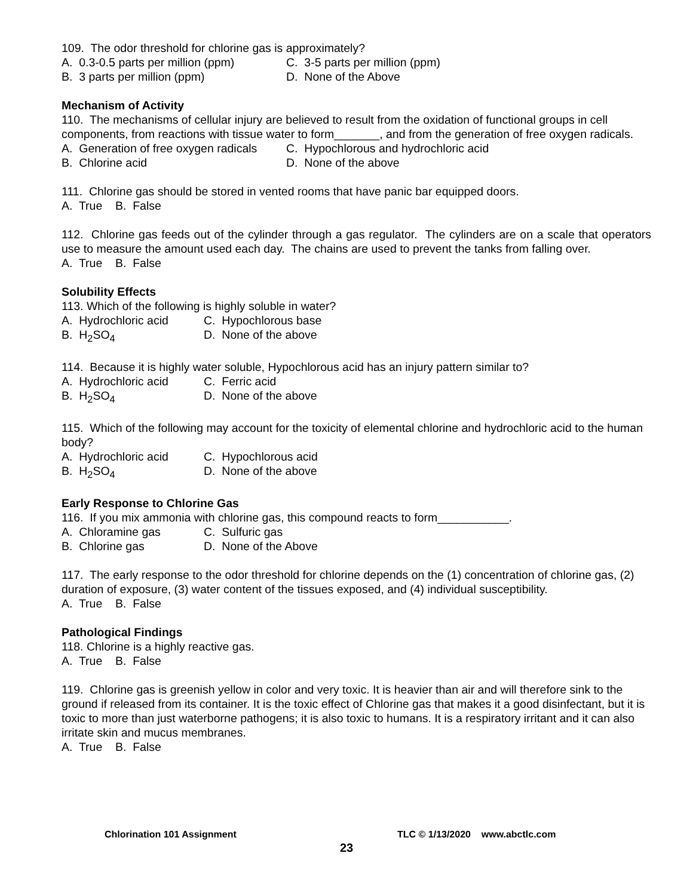109. The odor threshold for chlorine gas is approximately?
A. 0.3-0.5 parts per million (ppm) C. 3-5 parts per million (ppm)
B. 3 parts per million (ppm) D. None of the Above
Mechanism of Activity
110. The mechanisms of cellular injury are believed to result from the oxidation of functional groups in cell components, from reactions with tissue water to form_______, and from the generation of free oxygen radicals.
A. Generation of free oxygen radicals C. Hypochlorous and hydrochloric acid
B. Chlorine acid D. None of the above
111. Chlorine gas should be stored in vented rooms that have panic bar equipped doors.
A. True B. False
112. Chlorine gas feeds out of the cylinder through a gas regulator. The cylinders are on a scale that operators use to measure the amount used each day. The chains are used to prevent the tanks from falling over.
A. True B. False
Solubility Effects
113. Which of the following is highly soluble in water?
A. Hydrochloric acid C. Hypochlorous base
B. H<sub>2</sub>SO<sub>4</sub> D. None of the above
114. Because it is highly water soluble, Hypochlorous acid has an injury pattern similar to?
A. Hydrochloric acid C. Ferric acid
B. H<sub>2</sub>SO<sub>4</sub> D. None of the above
115. Which of the following may account for the toxicity of elemental chlorine and hydrochloric acid to the human body?
A. Hydrochloric acid C. Hypochlorous acid
B. H<sub>2</sub>SO<sub>4</sub> D. None of the above
Early Response to Chlorine Gas
116. If you mix ammonia with chlorine gas, this compound reacts to form___________.
A. Chloramine gas C. Sulfuric gas
B. Chlorine gas D. None of the Above
117. The early response to the odor threshold for chlorine depends on the (1) concentration of chlorine gas, (2) duration of exposure, (3) water content of the tissues exposed, and (4) individual susceptibility.
A. True B. False
Pathological Findings
118. Chlorine is a highly reactive gas.
A. True B. False
119. Chlorine gas is greenish yellow in color and very toxic. It is heavier than air and will therefore sink to the ground if released from its container. It is the toxic effect of Chlorine gas that makes it a good disinfectant, but it is toxic to more than just waterborne pathogens; it is also toxic to humans. It is a respiratory irritant and it can also irritate skin and mucus membranes.
A. True B. False
Chlorination 101 Assignment TLC © 1/13/2020 www.abctlc.com
23